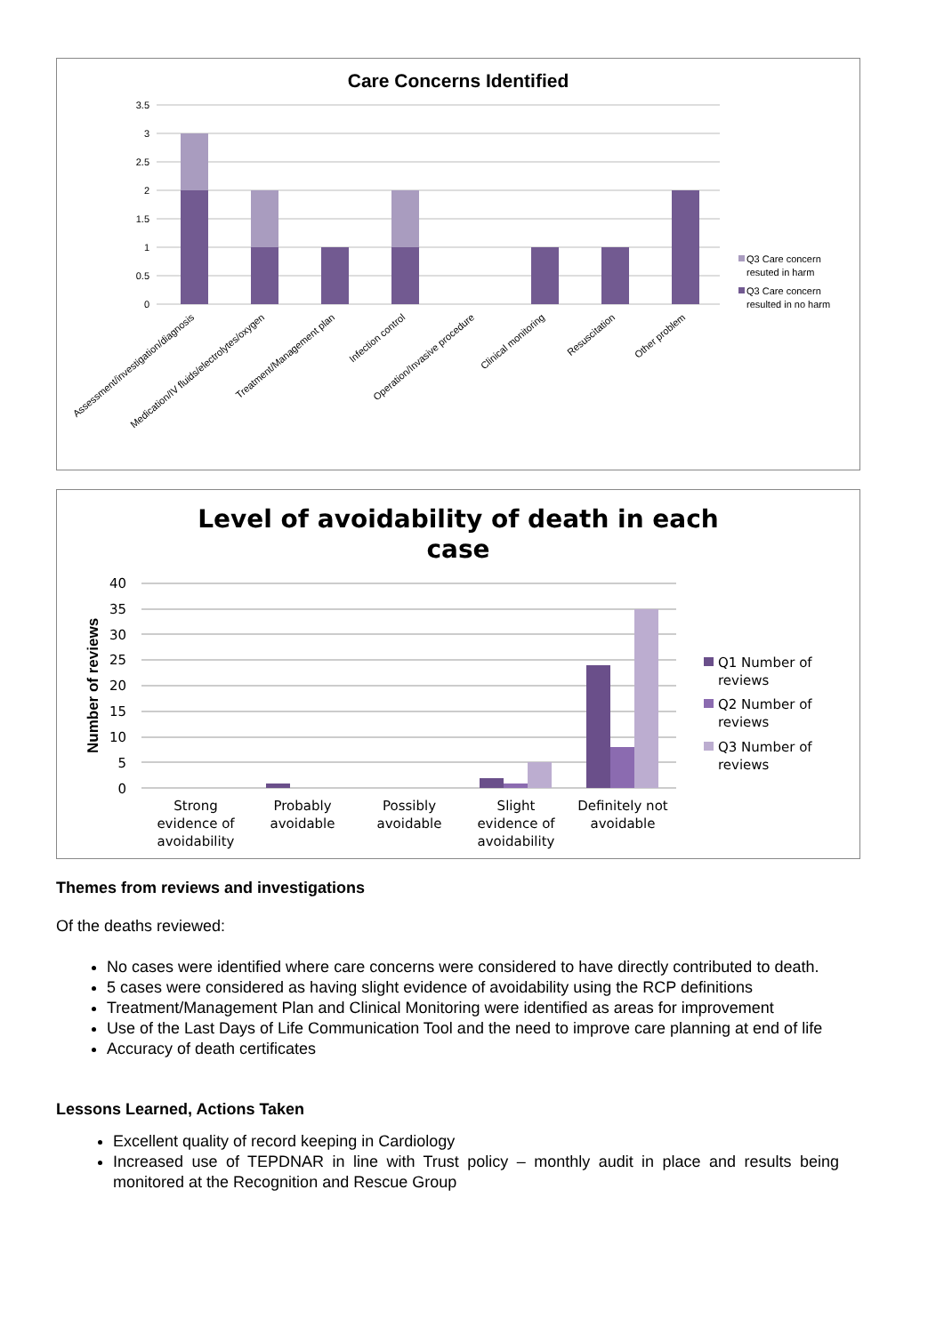Care Concerns Identified
3.5
3
2.5
2
1.5
1
0.5
0
Assessment/investigation/diagnosis
Medication/IV fluids/electrolytes/oxygen
Treatment/Management plan
Infection control
Operation/Invasive procedure
Clinical monitoring
Resuscitation
Other problem
Q3 Care concern
resuted in harm
Q3 Care concern
resulted in no harm
Level of avoidability of death in each
case
Number of reviews
40
35
30
25
20
15
10
5
0
Strong
evidence of
avoidability
Probably
avoidable
Possibly
avoidable
Slight
evidence of
avoidability
Definitely not
avoidable
Q1 Number of
reviews
Q2 Number of
reviews
Q3 Number of
reviews
Themes from reviews and investigations
Of the deaths reviewed:
No cases were identified where care concerns were considered to have directly contributed to death.
5 cases were considered as having slight evidence of avoidability using the RCP definitions
Treatment/Management Plan and Clinical Monitoring were identified as areas for improvement
Use of the Last Days of Life Communication Tool and the need to improve care planning at end of life
Accuracy of death certificates
Lessons Learned, Actions Taken
Excellent quality of record keeping in Cardiology
Increased use of TEPDNAR in line with Trust policy – monthly audit in place and results being monitored at the Recognition and Rescue Group